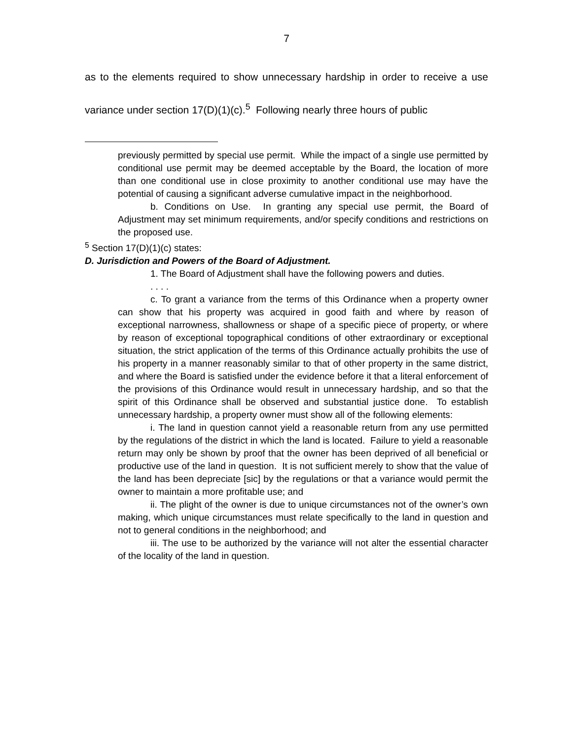7
as to the elements required to show unnecessary hardship in order to receive a use variance under section 17(D)(1)(c).<sup>5</sup> Following nearly three hours of public
previously permitted by special use permit. While the impact of a single use permitted by conditional use permit may be deemed acceptable by the Board, the location of more than one conditional use in close proximity to another conditional use may have the potential of causing a significant adverse cumulative impact in the neighborhood.
b. Conditions on Use. In granting any special use permit, the Board of Adjustment may set minimum requirements, and/or specify conditions and restrictions on the proposed use.
<sup>5</sup> Section 17(D)(1)(c) states:
D. Jurisdiction and Powers of the Board of Adjustment.
1. The Board of Adjustment shall have the following powers and duties.
. . . .
c. To grant a variance from the terms of this Ordinance when a property owner can show that his property was acquired in good faith and where by reason of exceptional narrowness, shallowness or shape of a specific piece of property, or where by reason of exceptional topographical conditions of other extraordinary or exceptional situation, the strict application of the terms of this Ordinance actually prohibits the use of his property in a manner reasonably similar to that of other property in the same district, and where the Board is satisfied under the evidence before it that a literal enforcement of the provisions of this Ordinance would result in unnecessary hardship, and so that the spirit of this Ordinance shall be observed and substantial justice done. To establish unnecessary hardship, a property owner must show all of the following elements:
i. The land in question cannot yield a reasonable return from any use permitted by the regulations of the district in which the land is located. Failure to yield a reasonable return may only be shown by proof that the owner has been deprived of all beneficial or productive use of the land in question. It is not sufficient merely to show that the value of the land has been depreciate [sic] by the regulations or that a variance would permit the owner to maintain a more profitable use; and
ii. The plight of the owner is due to unique circumstances not of the owner’s own making, which unique circumstances must relate specifically to the land in question and not to general conditions in the neighborhood; and
iii. The use to be authorized by the variance will not alter the essential character of the locality of the land in question.